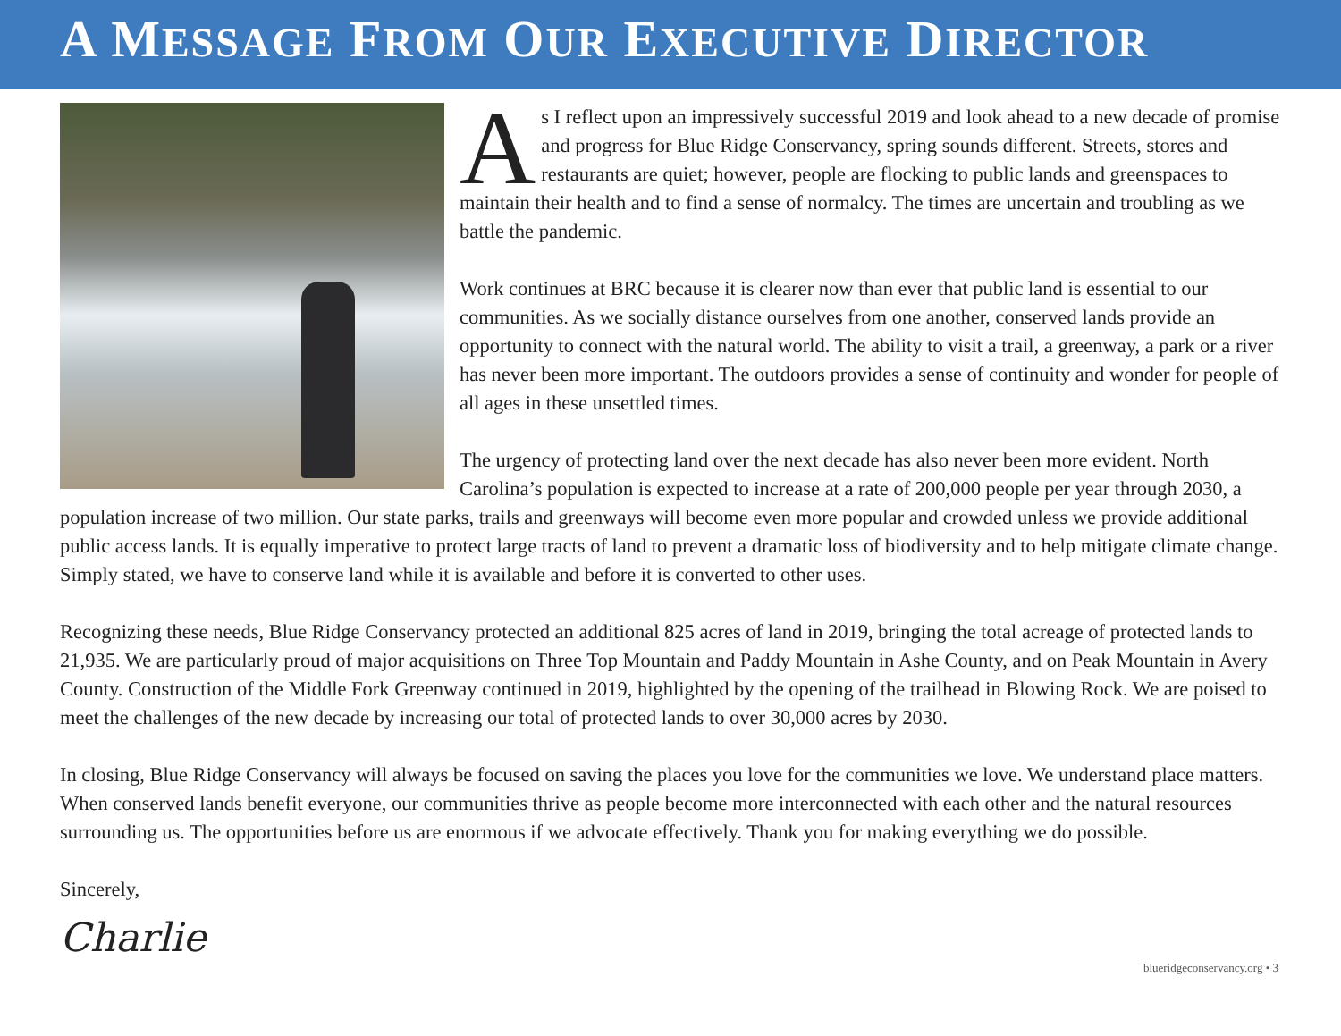A MESSAGE FROM OUR EXECUTIVE DIRECTOR
As I reflect upon an impressively successful 2019 and look ahead to a new decade of promise and progress for Blue Ridge Conservancy, spring sounds different. Streets, stores and restaurants are quiet; however, people are flocking to public lands and greenspaces to maintain their health and to find a sense of normalcy. The times are uncertain and troubling as we battle the pandemic.
Work continues at BRC because it is clearer now than ever that public land is essential to our communities. As we socially distance ourselves from one another, conserved lands provide an opportunity to connect with the natural world. The ability to visit a trail, a greenway, a park or a river has never been more important. The outdoors provides a sense of continuity and wonder for people of all ages in these unsettled times.
The urgency of protecting land over the next decade has also never been more evident. North Carolina’s population is expected to increase at a rate of 200,000 people per year through 2030, a population increase of two million. Our state parks, trails and greenways will become even more popular and crowded unless we provide additional public access lands. It is equally imperative to protect large tracts of land to prevent a dramatic loss of biodiversity and to help mitigate climate change. Simply stated, we have to conserve land while it is available and before it is converted to other uses.
Recognizing these needs, Blue Ridge Conservancy protected an additional 825 acres of land in 2019, bringing the total acreage of protected lands to 21,935. We are particularly proud of major acquisitions on Three Top Mountain and Paddy Mountain in Ashe County, and on Peak Mountain in Avery County. Construction of the Middle Fork Greenway continued in 2019, highlighted by the opening of the trailhead in Blowing Rock. We are poised to meet the challenges of the new decade by increasing our total of protected lands to over 30,000 acres by 2030.
In closing, Blue Ridge Conservancy will always be focused on saving the places you love for the communities we love. We understand place matters. When conserved lands benefit everyone, our communities thrive as people become more interconnected with each other and the natural resources surrounding us. The opportunities before us are enormous if we advocate effectively. Thank you for making everything we do possible.
Sincerely,
Charlie
blueridgeconservancy.org • 3